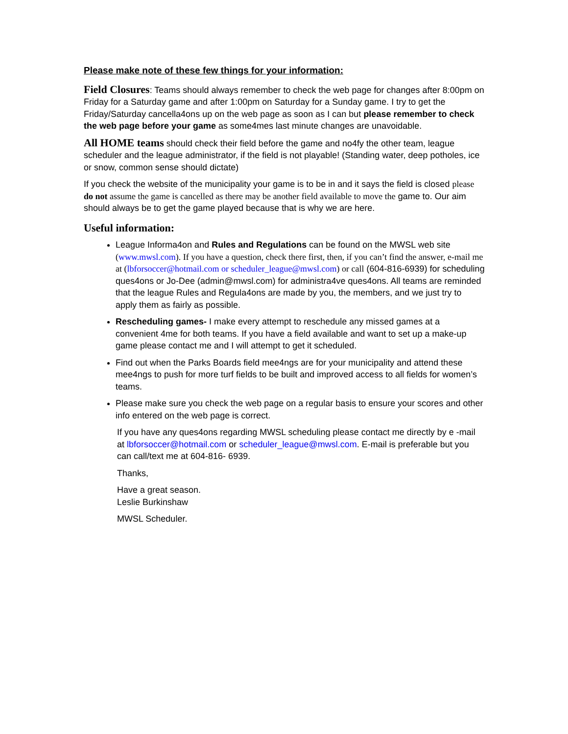Please make note of these few things for your information:
Field Closures: Teams should always remember to check the web page for changes after 8:00pm on Friday for a Saturday game and after 1:00pm on Saturday for a Sunday game. I try to get the Friday/Saturday cancella4ons up on the web page as soon as I can but please remember to check the web page before your game as some4mes last minute changes are unavoidable.
All HOME teams should check their field before the game and no4fy the other team, league scheduler and the league administrator, if the field is not playable! (Standing water, deep potholes, ice or snow, common sense should dictate)
If you check the website of the municipality your game is to be in and it says the field is closed please do not assume the game is cancelled as there may be another field available to move the game to. Our aim should always be to get the game played because that is why we are here.
Useful information:
League Informa4on and Rules and Regulations can be found on the MWSL web site (www.mwsl.com). If you have a question, check there first, then, if you can’t find the answer, e-mail me at (lbforsoccer@hotmail.com or scheduler_league@mwsl.com) or call (604-816-6939) for scheduling ques4ons or Jo-Dee (admin@mwsl.com) for administra4ve ques4ons. All teams are reminded that the league Rules and Regula4ons are made by you, the members, and we just try to apply them as fairly as possible.
Rescheduling games- I make every attempt to reschedule any missed games at a convenient 4me for both teams. If you have a field available and want to set up a make-up game please contact me and I will attempt to get it scheduled.
Find out when the Parks Boards field mee4ngs are for your municipality and attend these mee4ngs to push for more turf fields to be built and improved access to all fields for women’s teams.
Please make sure you check the web page on a regular basis to ensure your scores and other info entered on the web page is correct.
If you have any ques4ons regarding MWSL scheduling please contact me directly by e -mail at lbforsoccer@hotmail.com or scheduler_league@mwsl.com. E-mail is preferable but you can call/text me at 604-816- 6939.
Thanks,
Have a great season.
Leslie Burkinshaw
MWSL Scheduler.